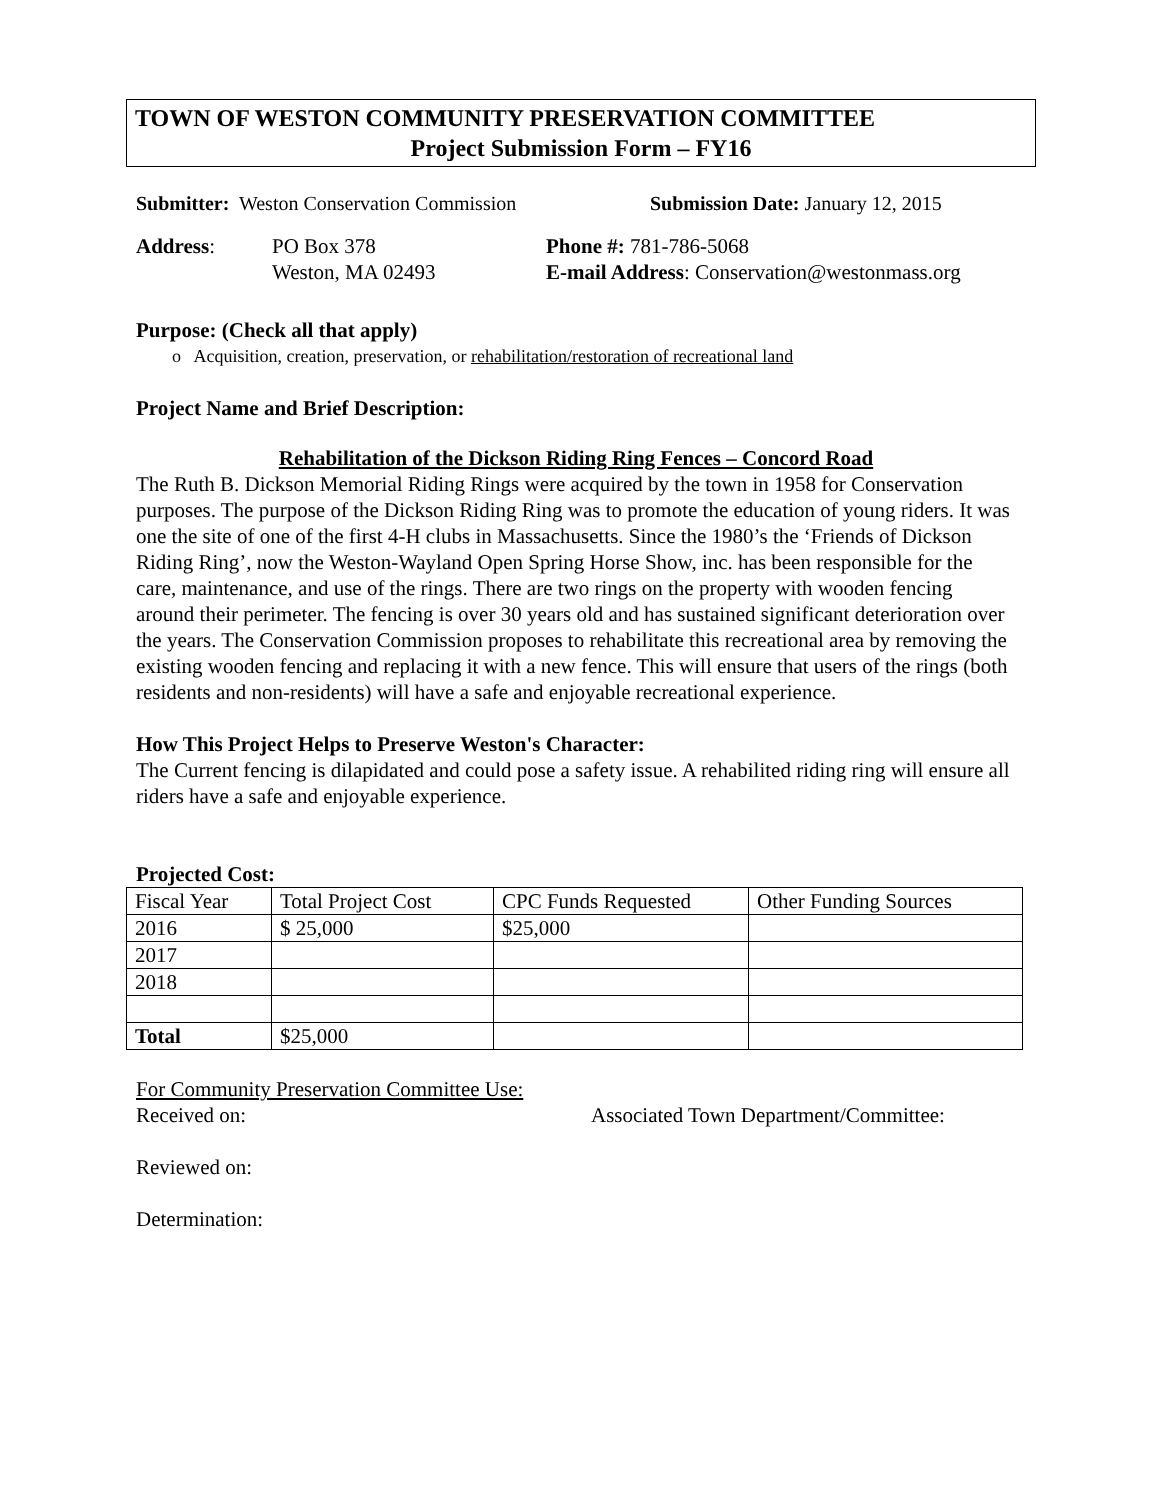TOWN OF WESTON COMMUNITY PRESERVATION COMMITTEE
Project Submission Form – FY16
Submitter: Weston Conservation Commission Submission Date: January 12, 2015
Address: PO Box 378
Weston, MA 02493
Phone #: 781-786-5068
E-mail Address: Conservation@westonmass.org
Purpose: (Check all that apply)
o Acquisition, creation, preservation, or rehabilitation/restoration of recreational land
Project Name and Brief Description:
Rehabilitation of the Dickson Riding Ring Fences – Concord Road
The Ruth B. Dickson Memorial Riding Rings were acquired by the town in 1958 for Conservation purposes. The purpose of the Dickson Riding Ring was to promote the education of young riders. It was one the site of one of the first 4-H clubs in Massachusetts. Since the 1980’s the ‘Friends of Dickson Riding Ring’, now the Weston-Wayland Open Spring Horse Show, inc. has been responsible for the care, maintenance, and use of the rings. There are two rings on the property with wooden fencing around their perimeter. The fencing is over 30 years old and has sustained significant deterioration over the years. The Conservation Commission proposes to rehabilitate this recreational area by removing the existing wooden fencing and replacing it with a new fence. This will ensure that users of the rings (both residents and non-residents) will have a safe and enjoyable recreational experience.
How This Project Helps to Preserve Weston's Character:
The Current fencing is dilapidated and could pose a safety issue. A rehabilited riding ring will ensure all riders have a safe and enjoyable experience.
Projected Cost:
| Fiscal Year | Total Project Cost | CPC Funds Requested | Other Funding Sources |
| 2016 | $ 25,000 | $25,000 | |
| 2017 | | | |
| 2018 | | | |
| Total | $25,000 | | |
For Community Preservation Committee Use:
Received on: Associated Town Department/Committee:
Reviewed on:
Determination: